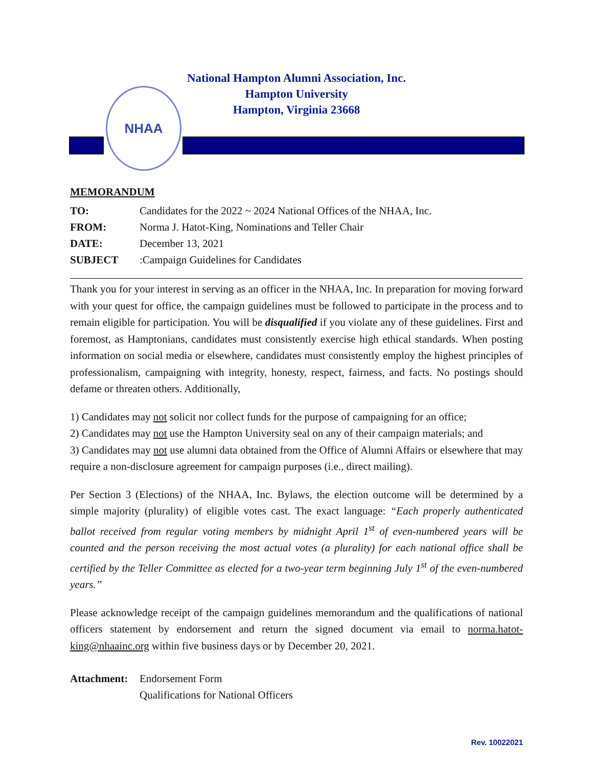National Hampton Alumni Association, Inc.
Hampton University
Hampton, Virginia 23668
NHAA
MEMORANDUM
TO: Candidates for the 2022 ~ 2024 National Offices of the NHAA, Inc.
FROM: Norma J. Hatot-King, Nominations and Teller Chair
DATE: December 13, 2021
SUBJECT: Campaign Guidelines for Candidates
Thank you for your interest in serving as an officer in the NHAA, Inc. In preparation for moving forward with your quest for office, the campaign guidelines must be followed to participate in the process and to remain eligible for participation. You will be disqualified if you violate any of these guidelines. First and foremost, as Hamptonians, candidates must consistently exercise high ethical standards. When posting information on social media or elsewhere, candidates must consistently employ the highest principles of professionalism, campaigning with integrity, honesty, respect, fairness, and facts. No postings should defame or threaten others. Additionally,
1) Candidates may not solicit nor collect funds for the purpose of campaigning for an office;
2) Candidates may not use the Hampton University seal on any of their campaign materials; and
3) Candidates may not use alumni data obtained from the Office of Alumni Affairs or elsewhere that may require a non-disclosure agreement for campaign purposes (i.e., direct mailing).
Per Section 3 (Elections) of the NHAA, Inc. Bylaws, the election outcome will be determined by a simple majority (plurality) of eligible votes cast. The exact language: “Each properly authenticated ballot received from regular voting members by midnight April 1<sup>st</sup> of even-numbered years will be counted and the person receiving the most actual votes (a plurality) for each national office shall be certified by the Teller Committee as elected for a two-year term beginning July 1<sup>st</sup> of the even-numbered years.”
Please acknowledge receipt of the campaign guidelines memorandum and the qualifications of national officers statement by endorsement and return the signed document via email to norma.hatot-king@nhaainc.org within five business days or by December 20, 2021.
Attachment: Endorsement Form
Qualifications for National Officers
Rev. 10022021